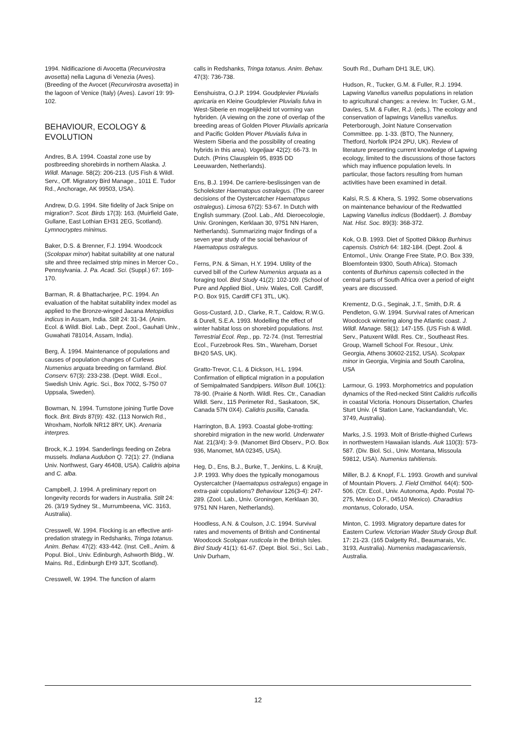1994. Nidificazione di Avocetta (Recurvirostra avosetta) nella Laguna di Venezia (Aves). (Breeding of the Avocet (Recurvirostra avosetta) in the lagoon of Venice (Italy) (Aves). Lavori 19: 99-102.
BEHAVIOUR, ECOLOGY & EVOLUTION
Andres, B.A. 1994. Coastal zone use by postbreeding shorebirds in northern Alaska. J. Wildl. Manage. 58(2): 206-213. (US Fish & Wildl. Serv., Off. Migratory Bird Manage., 1011 E. Tudor Rd., Anchorage, AK 99503, USA).
Andrew, D.G. 1994. Site fidelity of Jack Snipe on migration?. Scot. Birds 17(3): 163. (Muirfield Gate, Gullane, East Lothian EH31 2EG, Scotland). Lymnocryptes minimus.
Baker, D.S. & Brenner, F.J. 1994. Woodcock (Scolopax minor) habitat suitability at one natural site and three reclaimed strip mines in Mercer Co., Pennsylvania. J. Pa. Acad. Sci. (Suppl.) 67: 169-170.
Barman, R. & Bhattacharjee, P.C. 1994. An evaluation of the habitat suitability index model as applied to the Bronze-winged Jacana Metopidius indicus in Assam, India. Stilt 24: 31-34. (Anim. Ecol. & Wildl. Biol. Lab., Dept. Zool., Gauhati Univ., Guwahati 781014, Assam, India).
Berg, Å. 1994. Maintenance of populations and causes of population changes of Curlews Numenius arquata breeding on farmland. Biol. Conserv. 67(3): 233-238. (Dept. Wildl. Ecol., Swedish Univ. Agric. Sci., Box 7002, S-750 07 Uppsala, Sweden).
Bowman, N. 1994. Turnstone joining Turtle Dove flock. Brit. Birds 87(9): 432. (113 Norwich Rd., Wroxham, Norfolk NR12 8RY, UK). Arenaria interpres.
Brock, K.J. 1994. Sanderlings feeding on Zebra mussels. Indiana Audubon Q. 72(1): 27. (Indiana Univ. Northwest, Gary 46408, USA). Calidris alpina and C. alba.
Campbell, J. 1994. A preliminary report on longevity records for waders in Australia. Stilt 24: 26. (3/19 Sydney St., Murrumbeena, ViC. 3163, Australia).
Cresswell, W. 1994. Flocking is an effective anti-predation strategy in Redshanks, Tringa totanus. Anim. Behav. 47(2): 433-442. (Inst. Cell., Anim. & Popul. Biol., Univ. Edinburgh, Ashworth Bldg., W. Mains. Rd., Edinburgh EH9 3JT, Scotland).
Cresswell, W. 1994. The function of alarm
calls in Redshanks, Tringa totanus. Anim. Behav. 47(3): 736-738.
Eenshuistra, O.J.P. 1994. Goudplevier Pluvialis apricaria en Kleine Goudplevier Pluvialis fulva in West-Siberie en mogelijkheid tot vorming van hybriden. (A viewing on the zone of overlap of the breeding areas of Golden Plover Pluvialis apricaria and Pacific Golden Plover Pluvialis fulva in Western Siberia and the possibility of creating hybrids in this area). Vogeljaar 42(2): 66-73. In Dutch. (Prins Clausplein 95, 8935 DD Leeuwarden, Netherlands).
Ens, B.J. 1994. De carriere-beslissingen van de Scholekster Haematopus ostralegus. (The career decisions of the Oystercatcher Haematopus ostralegus). Limosa 67(2): 53-67. In Dutch with English summary. (Zool. Lab., Afd. Dieroecologie, Univ. Groningen, Kerklaan 30, 9751 NN Haren, Netherlands). Summarizing major findings of a seven year study of the social behaviour of Haematopus ostralegus.
Ferns, P.N. & Siman, H.Y. 1994. Utility of the curved bill of the Curlew Numenius arquata as a foraging tool. Bird Study 41(2): 102-109. (School of Pure and Applied Biol., Univ. Wales, Coll. Cardiff, P.O. Box 915, Cardiff CF1 3TL, UK).
Goss-Custard, J.D., Clarke, R.T., Caldow, R.W.G. & Durell, S.E.A. 1993. Modelling the effect of winter habitat loss on shorebird populations. Inst. Terrestrial Ecol. Rep., pp. 72-74. (Inst. Terrestrial Ecol., Furzebrook Res. Stn., Wareham, Dorset BH20 5AS, UK).
Gratto-Trevor, C.L. & Dickson, H.L. 1994. Confirmation of elliptical migration in a population of Semipalmated Sandpipers. Wilson Bull. 106(1): 78-90. (Prairie & North. Wildl. Res. Ctr., Canadian Wildl. Serv., 115 Perimeter Rd., Saskatoon, SK, Canada 57N 0X4). Calidris pusilla, Canada.
Harrington, B.A. 1993. Coastal globe-trotting: shorebird migration in the new world. Underwater Nat. 21(3/4): 3-9. (Manomet Bird Observ., P.O. Box 936, Manomet, MA 02345, USA).
Heg, D., Ens, B.J., Burke, T., Jenkins, L. & Kruijt, J.P. 1993. Why does the typically monogamous Oystercatcher (Haematopus ostralegus) engage in extra-pair copulations? Behaviour 126(3-4): 247-289. (Zool. Lab., Univ. Groningen, Kerklaan 30, 9751 NN Haren, Netherlands).
Hoodless, A.N. & Coulson, J.C. 1994. Survival rates and movements of British and Continental Woodcock Scolopax rusticola in the British Isles. Bird Study 41(1): 61-67. (Dept. Biol. Sci., Sci. Lab., Univ Durham,
South Rd., Durham DH1 3LE, UK).
Hudson, R., Tucker, G.M. & Fuller, R.J. 1994. Lapwing Vanellus vanellus populations in relation to agricultural changes: a review. In: Tucker, G.M., Davies, S.M. & Fuller, R.J. (eds.). The ecology and conservation of lapwings Vanellus vanellus. Peterborough, Joint Nature Conservation Committee. pp. 1-33. (BTO, The Nunnery, Thetford, Norfolk IP24 2PU, UK). Review of literature presenting current knowledge of Lapwing ecology, limited to the discussions of those factors which may influence population levels. In particular, those factors resulting from human activities have been examined in detail.
Kalsi, R.S. & Khera, S. 1992. Some observations on maintenance behaviour of the Redwattled Lapwing Vanellus indicus (Boddaert). J. Bombay Nat. Hist. Soc. 89(3): 368-372.
Kok, O.B. 1993. Diet of Spotted Dikkop Burhinus capensis. Ostrich 64: 182-184. (Dept. Zool. & Entomol., Univ. Orange Free State, P.O. Box 339, Bloemfontein 9300, South Africa). Stomach contents of Burhinus capensis collected in the central parts of South Africa over a period of eight years are discussed.
Krementz, D.G., Seginak, J.T., Smith, D.R. & Pendleton, G.W. 1994. Survival rates of American Woodcock wintering along the Atlantic coast. J. Wildl. Manage. 58(1): 147-155. (US Fish & Wildl. Serv., Patuxent Wildl. Res. Ctr., Southeast Res. Group, Warnell School For. Resour., Univ. Georgia, Athens 30602-2152, USA). Scolopax minor in Georgia, Virginia and South Carolina, USA
Larmour, G. 1993. Morphometrics and population dynamics of the Red-necked Stint Calidris ruficollis in coastal Victoria. Honours Dissertation, Charles Sturt Univ. (4 Station Lane, Yackandandah, Vic. 3749, Australia).
Marks, J.S. 1993. Molt of Bristle-thighed Curlews in northwestern Hawaiian islands. Auk 110(3): 573-587. (Div. Biol. Sci., Univ. Montana, Missoula 59812, USA). Numenius tahitiensis.
Miller, B.J. & Knopf, F.L. 1993. Growth and survival of Mountain Plovers. J. Field Ornithol. 64(4): 500-506. (Ctr. Ecol., Univ. Autonoma, Apdo. Postal 70-275, Mexico D.F., 04510 Mexico). Charadrius montanus, Colorado, USA.
Minton, C. 1993. Migratory departure dates for Eastern Curlew. Victorian Wader Study Group Bull. 17: 21-23. (165 Dalgetty Rd., Beaumarais, Vic. 3193, Australia). Numenius madagascariensis, Australia.
12